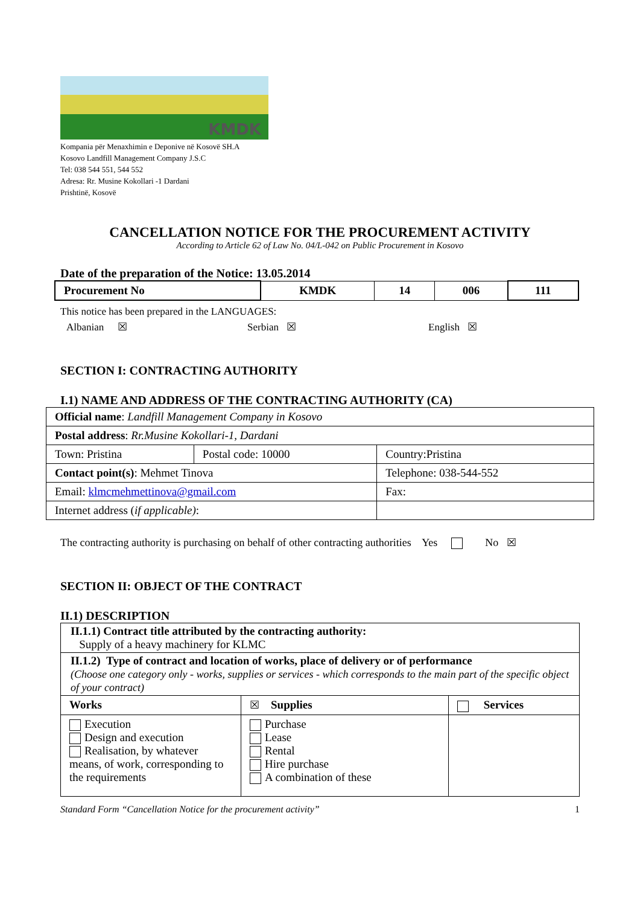KMDK
Kompania për Menaxhimin e Deponive në Kosovë SH.A
Kosovo Landfill Management Company J.S.C
Tel: 038 544 551, 544 552
Adresa: Rr. Musine Kokollari -1 Dardani
Prishtinë, Kosovë
CANCELLATION NOTICE FOR THE PROCUREMENT ACTIVITY
According to Article 62 of Law No. 04/L-042 on Public Procurement in Kosovo
Date of the preparation of the Notice: 13.05.2014
| Procurement No | KMDK | 14 | 006 | 111 |
This notice has been prepared in the LANGUAGES:
Albanian ☒ Serbian ☒ English ☒
SECTION I: CONTRACTING AUTHORITY
I.1) NAME AND ADDRESS OF THE CONTRACTING AUTHORITY (CA)
| Official name : Landfill Management Company in Kosovo | | |
| Postal address : Rr.Musine Kokollari-1, Dardani | | |
| Town: Pristina | Postal code: 10000 | Country:Pristina |
| Contact point(s) : Mehmet Tinova | | Telephone: 038-544-552 |
| Email: klmcmehmettinova@gmail.com | | Fax: |
| Internet address ( if applicable) : | | |
The contracting authority is purchasing on behalf of other contracting authorities Yes No ☒
SECTION II: OBJECT OF THE CONTRACT
II.1) DESCRIPTION
| II.1.1) Contract title attributed by the contracting authority: Supply of a heavy machinery for KLMC | | |
| II.1.2) Type of contract and location of works, place of delivery or of performance (Choose one category only - works, supplies or services - which corresponds to the main part of the specific object of your contract) | | |
| Works | ☒ Supplies | Services |
| Execution Design and execution Realisation, by whatever means, of work, corresponding to the requirements | Purchase Lease Rental Hire purchase A combination of these | |
Standard Form “Cancellation Notice for the procurement activity” 1